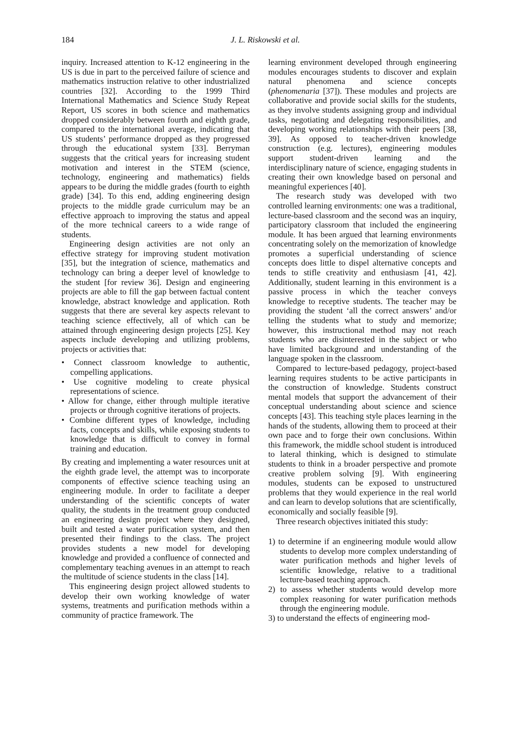184
J. L. Riskowski et al.
inquiry. Increased attention to K-12 engineering in the US is due in part to the perceived failure of science and mathematics instruction relative to other industrialized countries [32]. According to the 1999 Third International Mathematics and Science Study Repeat Report, US scores in both science and mathematics dropped considerably between fourth and eighth grade, compared to the international average, indicating that US students’ performance dropped as they progressed through the educational system [33]. Berryman suggests that the critical years for increasing student motivation and interest in the STEM (science, technology, engineering and mathematics) fields appears to be during the middle grades (fourth to eighth grade) [34]. To this end, adding engineering design projects to the middle grade curriculum may be an effective approach to improving the status and appeal of the more technical careers to a wide range of students.
Engineering design activities are not only an effective strategy for improving student motivation [35], but the integration of science, mathematics and technology can bring a deeper level of knowledge to the student [for review 36]. Design and engineering projects are able to fill the gap between factual content knowledge, abstract knowledge and application. Roth suggests that there are several key aspects relevant to teaching science effectively, all of which can be attained through engineering design projects [25]. Key aspects include developing and utilizing problems, projects or activities that:
• Connect classroom knowledge to authentic, compelling applications.
• Use cognitive modeling to create physical representations of science.
• Allow for change, either through multiple iterative projects or through cognitive iterations of projects.
• Combine different types of knowledge, including facts, concepts and skills, while exposing students to knowledge that is difficult to convey in formal training and education.
By creating and implementing a water resources unit at the eighth grade level, the attempt was to incorporate components of effective science teaching using an engineering module. In order to facilitate a deeper understanding of the scientific concepts of water quality, the students in the treatment group conducted an engineering design project where they designed, built and tested a water purification system, and then presented their findings to the class. The project provides students a new model for developing knowledge and provided a confluence of connected and complementary teaching avenues in an attempt to reach the multitude of science students in the class [14].
This engineering design project allowed students to develop their own working knowledge of water systems, treatments and purification methods within a community of practice framework. The
learning environment developed through engineering modules encourages students to discover and explain natural phenomena and science concepts (phenomenaria [37]). These modules and projects are collaborative and provide social skills for the students, as they involve students assigning group and individual tasks, negotiating and delegating responsibilities, and developing working relationships with their peers [38, 39]. As opposed to teacher-driven knowledge construction (e.g. lectures), engineering modules support student-driven learning and the interdisciplinary nature of science, engaging students in creating their own knowledge based on personal and meaningful experiences [40].
The research study was developed with two controlled learning environments: one was a traditional, lecture-based classroom and the second was an inquiry, participatory classroom that included the engineering module. It has been argued that learning environments concentrating solely on the memorization of knowledge promotes a superficial understanding of science concepts does little to dispel alternative concepts and tends to stifle creativity and enthusiasm [41, 42]. Additionally, student learning in this environment is a passive process in which the teacher conveys knowledge to receptive students. The teacher may be providing the student ‘all the correct answers’ and/or telling the students what to study and memorize; however, this instructional method may not reach students who are disinterested in the subject or who have limited background and understanding of the language spoken in the classroom.
Compared to lecture-based pedagogy, project-based learning requires students to be active participants in the construction of knowledge. Students construct mental models that support the advancement of their conceptual understanding about science and science concepts [43]. This teaching style places learning in the hands of the students, allowing them to proceed at their own pace and to forge their own conclusions. Within this framework, the middle school student is introduced to lateral thinking, which is designed to stimulate students to think in a broader perspective and promote creative problem solving [9]. With engineering modules, students can be exposed to unstructured problems that they would experience in the real world and can learn to develop solutions that are scientifically, economically and socially feasible [9].
Three research objectives initiated this study:
1) to determine if an engineering module would allow students to develop more complex understanding of water purification methods and higher levels of scientific knowledge, relative to a traditional lecture-based teaching approach.
2) to assess whether students would develop more complex reasoning for water purification methods through the engineering module.
3) to understand the effects of engineering mod-